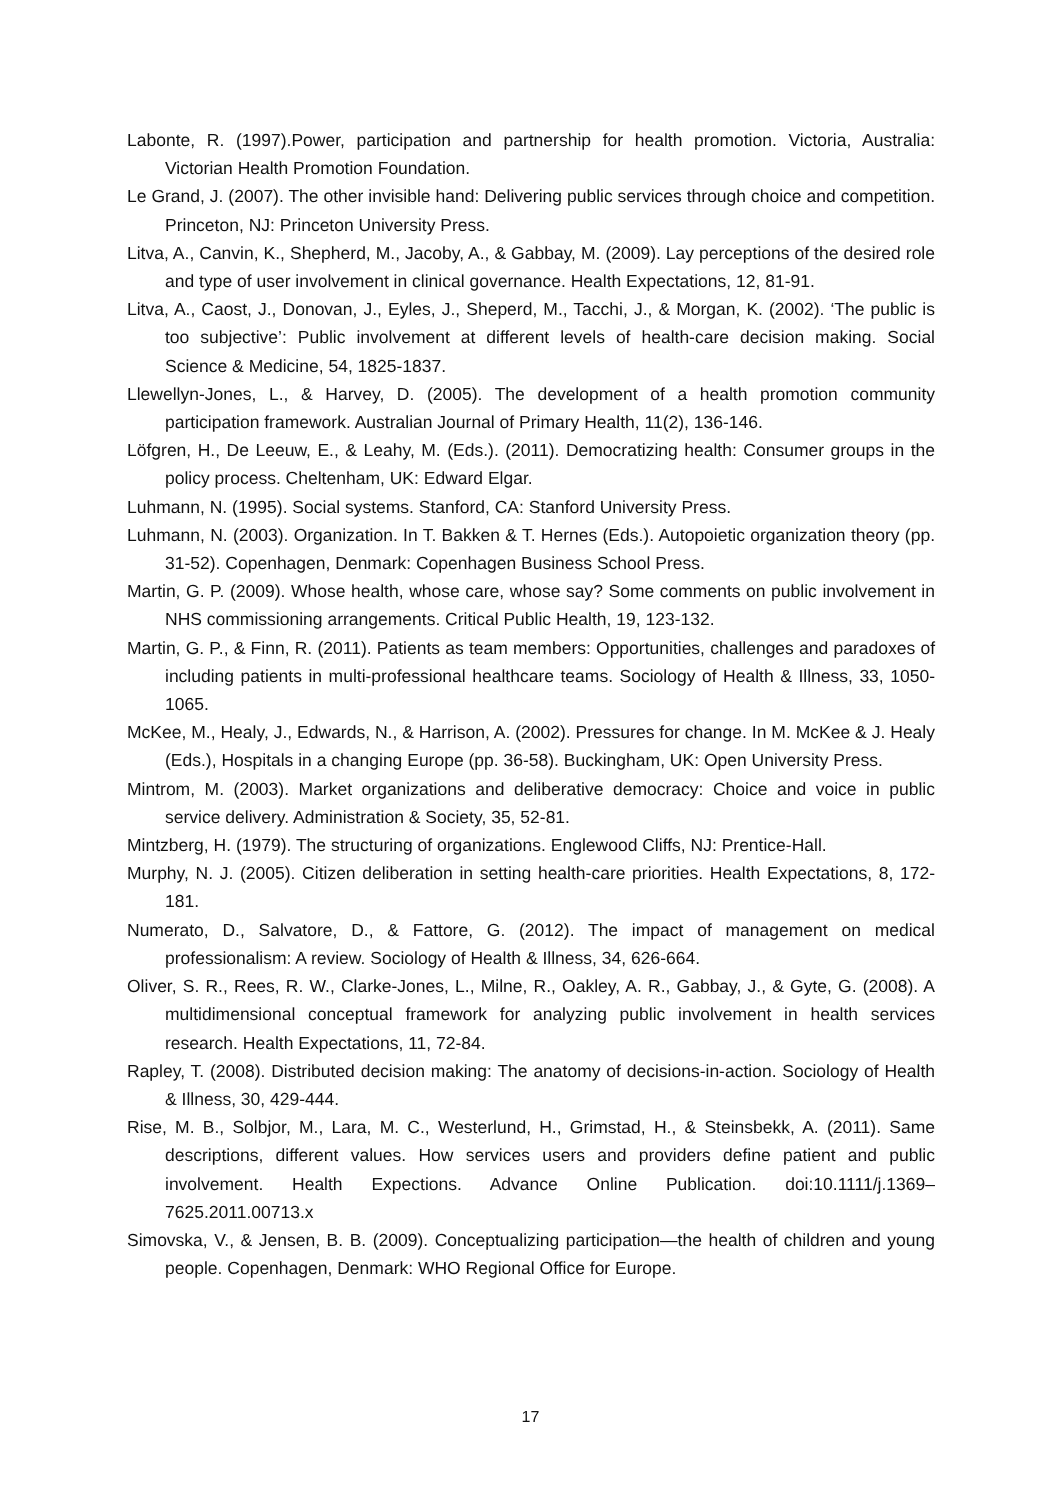Labonte, R. (1997).Power, participation and partnership for health promotion. Victoria, Australia: Victorian Health Promotion Foundation.
Le Grand, J. (2007). The other invisible hand: Delivering public services through choice and competition. Princeton, NJ: Princeton University Press.
Litva, A., Canvin, K., Shepherd, M., Jacoby, A., & Gabbay, M. (2009). Lay perceptions of the desired role and type of user involvement in clinical governance. Health Expectations, 12, 81-91.
Litva, A., Caost, J., Donovan, J., Eyles, J., Sheperd, M., Tacchi, J., & Morgan, K. (2002). ‘The public is too subjective’: Public involvement at different levels of health-care decision making. Social Science & Medicine, 54, 1825-1837.
Llewellyn-Jones, L., & Harvey, D. (2005). The development of a health promotion community participation framework. Australian Journal of Primary Health, 11(2), 136-146.
Löfgren, H., De Leeuw, E., & Leahy, M. (Eds.). (2011). Democratizing health: Consumer groups in the policy process. Cheltenham, UK: Edward Elgar.
Luhmann, N. (1995). Social systems. Stanford, CA: Stanford University Press.
Luhmann, N. (2003). Organization. In T. Bakken & T. Hernes (Eds.). Autopoietic organization theory (pp. 31-52). Copenhagen, Denmark: Copenhagen Business School Press.
Martin, G. P. (2009). Whose health, whose care, whose say? Some comments on public involvement in NHS commissioning arrangements. Critical Public Health, 19, 123-132.
Martin, G. P., & Finn, R. (2011). Patients as team members: Opportunities, challenges and paradoxes of including patients in multi-professional healthcare teams. Sociology of Health & Illness, 33, 1050-1065.
McKee, M., Healy, J., Edwards, N., & Harrison, A. (2002). Pressures for change. In M. McKee & J. Healy (Eds.), Hospitals in a changing Europe (pp. 36-58). Buckingham, UK: Open University Press.
Mintrom, M. (2003). Market organizations and deliberative democracy: Choice and voice in public service delivery. Administration & Society, 35, 52-81.
Mintzberg, H. (1979). The structuring of organizations. Englewood Cliffs, NJ: Prentice-Hall.
Murphy, N. J. (2005). Citizen deliberation in setting health-care priorities. Health Expectations, 8, 172-181.
Numerato, D., Salvatore, D., & Fattore, G. (2012). The impact of management on medical professionalism: A review. Sociology of Health & Illness, 34, 626-664.
Oliver, S. R., Rees, R. W., Clarke-Jones, L., Milne, R., Oakley, A. R., Gabbay, J., & Gyte, G. (2008). A multidimensional conceptual framework for analyzing public involvement in health services research. Health Expectations, 11, 72-84.
Rapley, T. (2008). Distributed decision making: The anatomy of decisions-in-action. Sociology of Health & Illness, 30, 429-444.
Rise, M. B., Solbjor, M., Lara, M. C., Westerlund, H., Grimstad, H., & Steinsbekk, A. (2011). Same descriptions, different values. How services users and providers define patient and public involvement. Health Expections. Advance Online Publication. doi:10.1111/j.1369–7625.2011.00713.x
Simovska, V., & Jensen, B. B. (2009). Conceptualizing participation—the health of children and young people. Copenhagen, Denmark: WHO Regional Office for Europe.
17